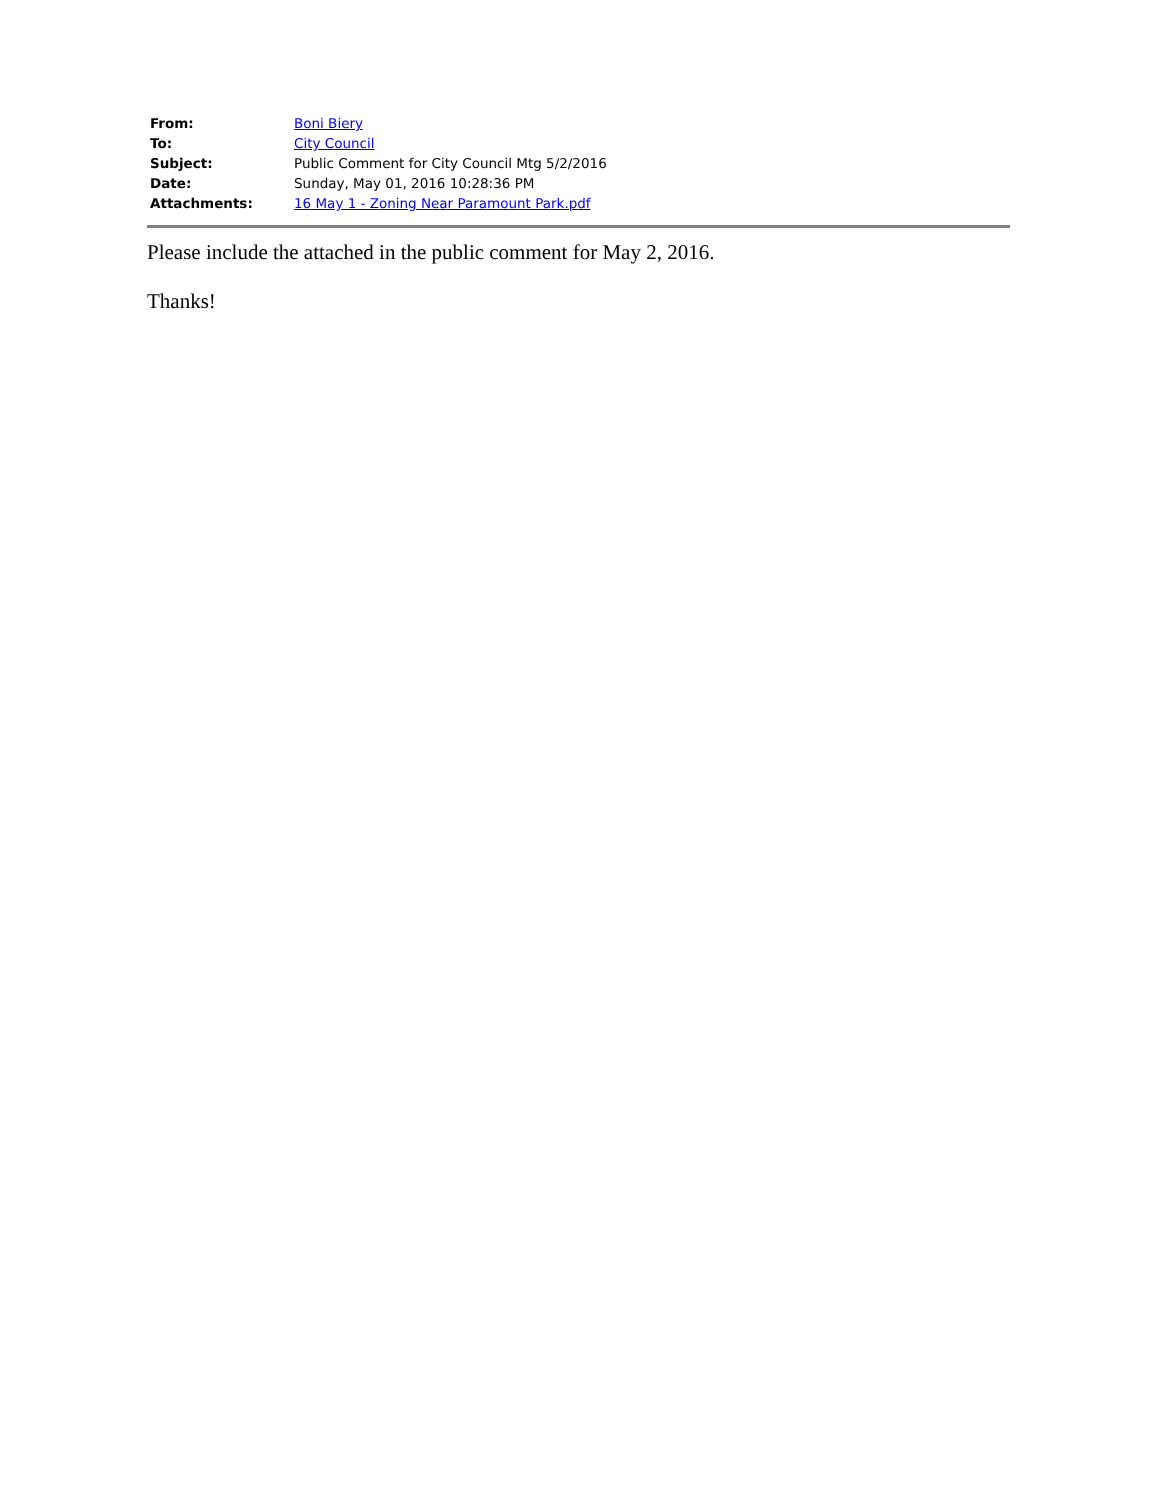| From: | Boni Biery |
| To: | City Council |
| Subject: | Public Comment for City Council Mtg 5/2/2016 |
| Date: | Sunday, May 01, 2016 10:28:36 PM |
| Attachments: | 16 May 1 - Zoning Near Paramount Park.pdf |
Please include the attached in the public comment for May 2, 2016.
Thanks!